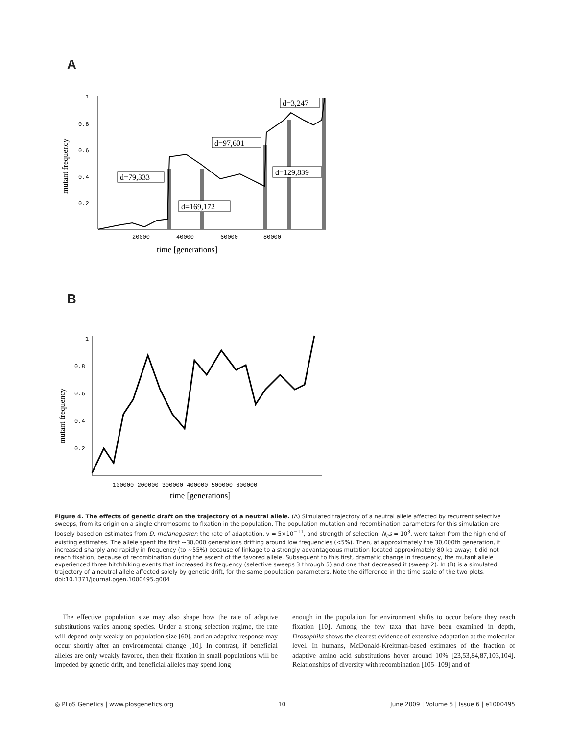A
1
0.8
0.6
0.4
0.2
20000
40000
60000
80000
time [generations]
mutant frequency
d=79,333
d=169,172
d=97,601
d=129,839
d=3,247
B
1
0.8
0.6
0.4
0.2
100000 200000 300000 400000 500000 600000
time [generations]
mutant frequency
Figure 4. The effects of genetic draft on the trajectory of a neutral allele. (A) Simulated trajectory of a neutral allele affected by recurrent selective sweeps, from its origin on a single chromosome to fixation in the population. The population mutation and recombination parameters for this simulation are loosely based on estimates from D. melanogaster; the rate of adaptation, v = 5×10<sup>−11</sup>, and strength of selection, N<sub>e</sub>s = 10<sup>3</sup>, were taken from the high end of existing estimates. The allele spent the first ~30,000 generations drifting around low frequencies (<5%). Then, at approximately the 30,000th generation, it increased sharply and rapidly in frequency (to ~55%) because of linkage to a strongly advantageous mutation located approximately 80 kb away; it did not reach fixation, because of recombination during the ascent of the favored allele. Subsequent to this first, dramatic change in frequency, the mutant allele experienced three hitchhiking events that increased its frequency (selective sweeps 3 through 5) and one that decreased it (sweep 2). In (B) is a simulated trajectory of a neutral allele affected solely by genetic drift, for the same population parameters. Note the difference in the time scale of the two plots.
doi:10.1371/journal.pgen.1000495.g004
The effective population size may also shape how the rate of adaptive substitutions varies among species. Under a strong selection regime, the rate will depend only weakly on population size [60], and an adaptive response may occur shortly after an environmental change [10]. In contrast, if beneficial alleles are only weakly favored, then their fixation in small populations will be impeded by genetic drift, and beneficial alleles may spend long
enough in the population for environment shifts to occur before they reach fixation [10]. Among the few taxa that have been examined in depth, Drosophila shows the clearest evidence of extensive adaptation at the molecular level. In humans, McDonald-Kreitman-based estimates of the fraction of adaptive amino acid substitutions hover around 10% [23,53,84,87,103,104]. Relationships of diversity with recombination [105–109] and of
◎ PLoS Genetics | www.plosgenetics.org 10 June 2009 | Volume 5 | Issue 6 | e1000495